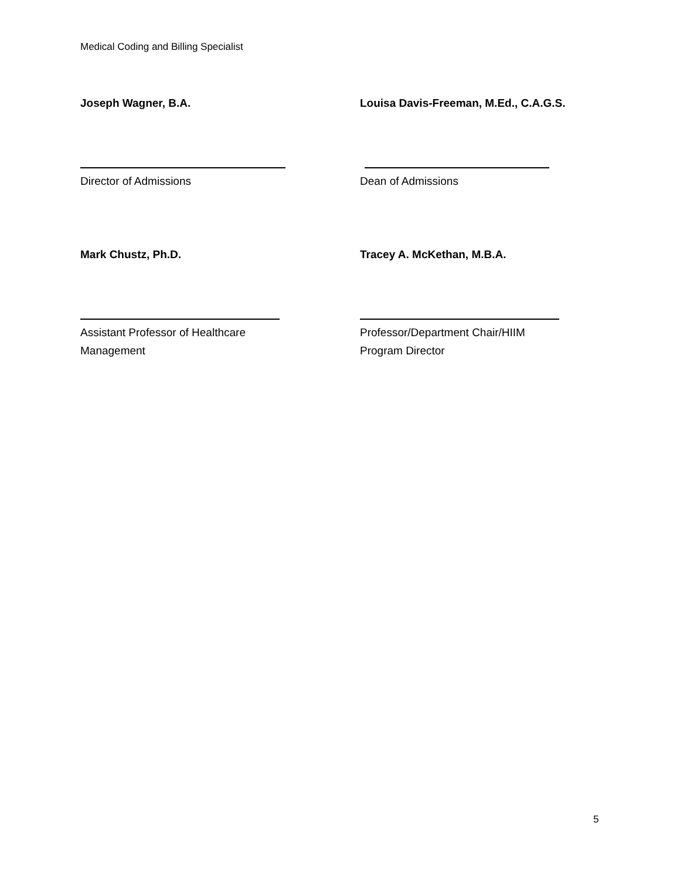Medical Coding and Billing Specialist
Joseph Wagner, B.A.
Director of Admissions
Louisa Davis-Freeman, M.Ed., C.A.G.S.
Dean of Admissions
Mark Chustz, Ph.D.
Assistant Professor of Healthcare
Management
Tracey A. McKethan, M.B.A.
Professor/Department Chair/HIIM
Program Director
5